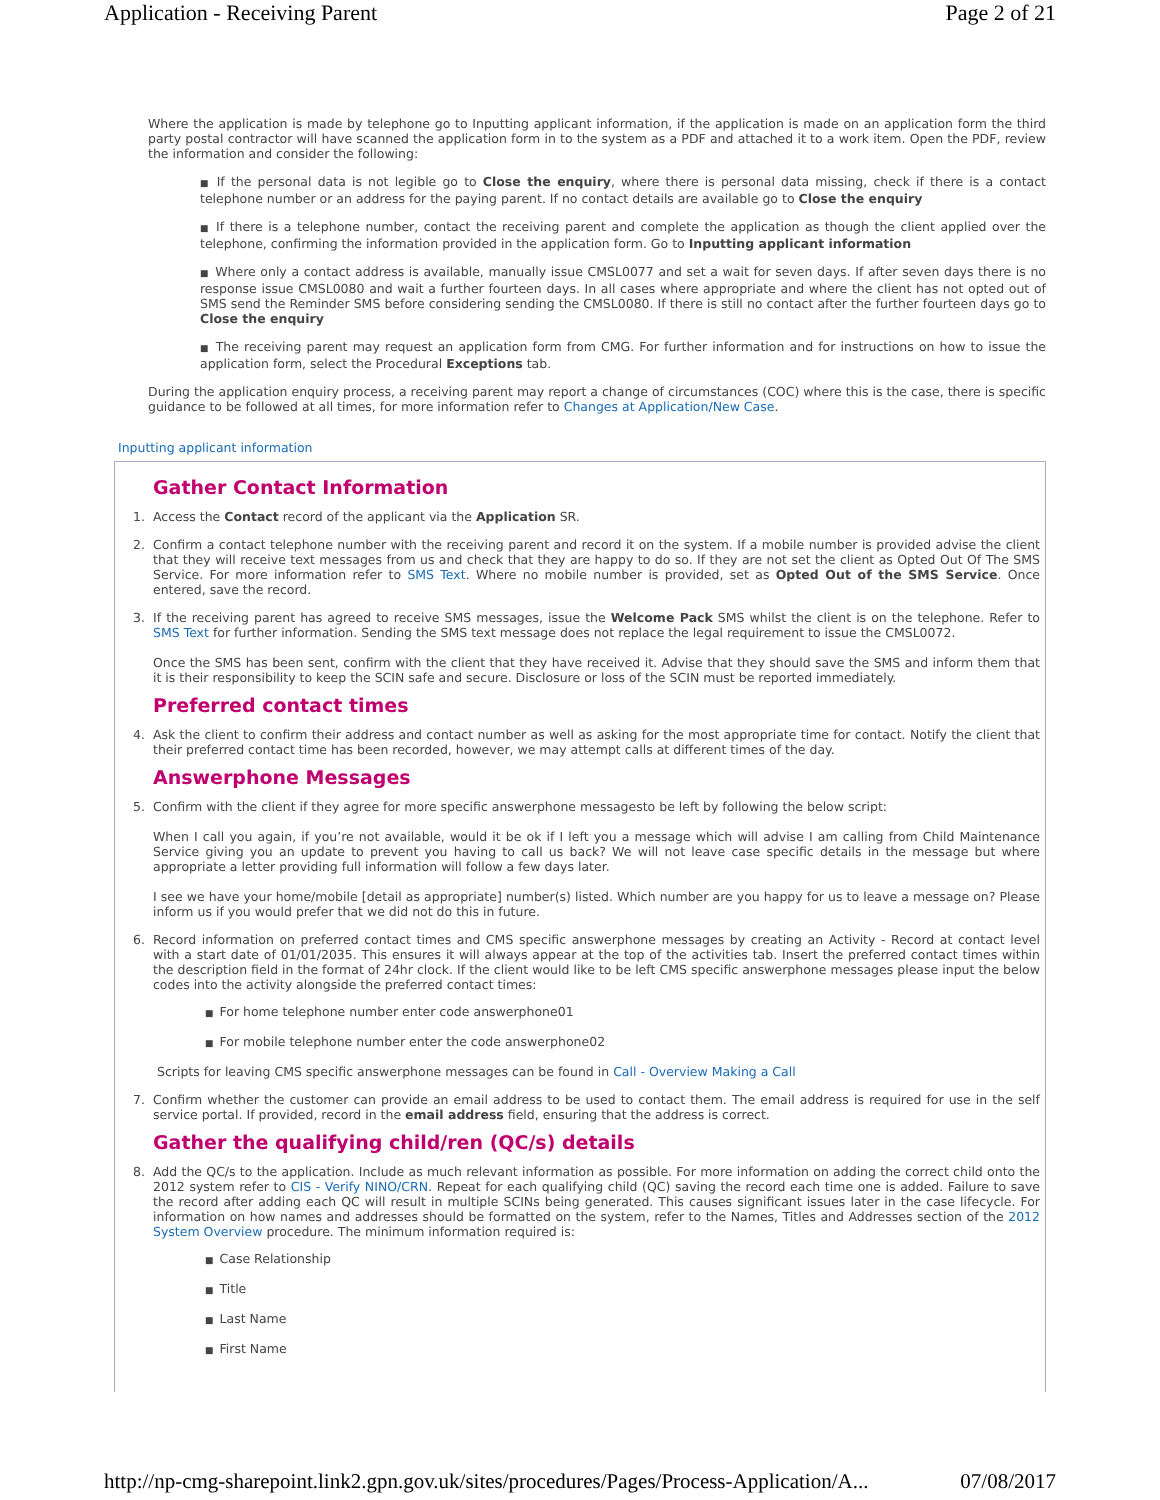Application - Receiving Parent Page 2 of 21
Where the application is made by telephone go to Inputting applicant information, if the application is made on an application form the third party postal contractor will have scanned the application form in to the system as a PDF and attached it to a work item. Open the PDF, review the information and consider the following:
■ If the personal data is not legible go to Close the enquiry, where there is personal data missing, check if there is a contact telephone number or an address for the paying parent. If no contact details are available go to Close the enquiry
■ If there is a telephone number, contact the receiving parent and complete the application as though the client applied over the telephone, confirming the information provided in the application form. Go to Inputting applicant information
■ Where only a contact address is available, manually issue CMSL0077 and set a wait for seven days. If after seven days there is no response issue CMSL0080 and wait a further fourteen days. In all cases where appropriate and where the client has not opted out of SMS send the Reminder SMS before considering sending the CMSL0080. If there is still no contact after the further fourteen days go to Close the enquiry
■ The receiving parent may request an application form from CMG. For further information and for instructions on how to issue the application form, select the Procedural Exceptions tab.
During the application enquiry process, a receiving parent may report a change of circumstances (COC) where this is the case, there is specific guidance to be followed at all times, for more information refer to Changes at Application/New Case.
Inputting applicant information
Gather Contact Information
1. Access the Contact record of the applicant via the Application SR.
2. Confirm a contact telephone number with the receiving parent and record it on the system. If a mobile number is provided advise the client that they will receive text messages from us and check that they are happy to do so. If they are not set the client as Opted Out Of The SMS Service. For more information refer to SMS Text. Where no mobile number is provided, set as Opted Out of the SMS Service. Once entered, save the record.
3. If the receiving parent has agreed to receive SMS messages, issue the Welcome Pack SMS whilst the client is on the telephone. Refer to SMS Text for further information. Sending the SMS text message does not replace the legal requirement to issue the CMSL0072.
Once the SMS has been sent, confirm with the client that they have received it. Advise that they should save the SMS and inform them that it is their responsibility to keep the SCIN safe and secure. Disclosure or loss of the SCIN must be reported immediately.
Preferred contact times
4. Ask the client to confirm their address and contact number as well as asking for the most appropriate time for contact. Notify the client that their preferred contact time has been recorded, however, we may attempt calls at different times of the day.
Answerphone Messages
5. Confirm with the client if they agree for more specific answerphone messagesto be left by following the below script:
When I call you again, if you’re not available, would it be ok if I left you a message which will advise I am calling from Child Maintenance Service giving you an update to prevent you having to call us back? We will not leave case specific details in the message but where appropriate a letter providing full information will follow a few days later.
I see we have your home/mobile [detail as appropriate] number(s) listed. Which number are you happy for us to leave a message on? Please inform us if you would prefer that we did not do this in future.
6. Record information on preferred contact times and CMS specific answerphone messages by creating an Activity - Record at contact level with a start date of 01/01/2035. This ensures it will always appear at the top of the activities tab. Insert the preferred contact times within the description field in the format of 24hr clock. If the client would like to be left CMS specific answerphone messages please input the below codes into the activity alongside the preferred contact times:
■ For home telephone number enter code answerphone01
■ For mobile telephone number enter the code answerphone02
Scripts for leaving CMS specific answerphone messages can be found in Call - Overview Making a Call
7. Confirm whether the customer can provide an email address to be used to contact them. The email address is required for use in the self service portal. If provided, record in the email address field, ensuring that the address is correct.
Gather the qualifying child/ren (QC/s) details
8. Add the QC/s to the application. Include as much relevant information as possible. For more information on adding the correct child onto the 2012 system refer to CIS - Verify NINO/CRN. Repeat for each qualifying child (QC) saving the record each time one is added. Failure to save the record after adding each QC will result in multiple SCINs being generated. This causes significant issues later in the case lifecycle. For information on how names and addresses should be formatted on the system, refer to the Names, Titles and Addresses section of the 2012 System Overview procedure. The minimum information required is:
■ Case Relationship
■ Title
■ Last Name
■ First Name
http://np-cmg-sharepoint.link2.gpn.gov.uk/sites/procedures/Pages/Process-Application/A... 07/08/2017